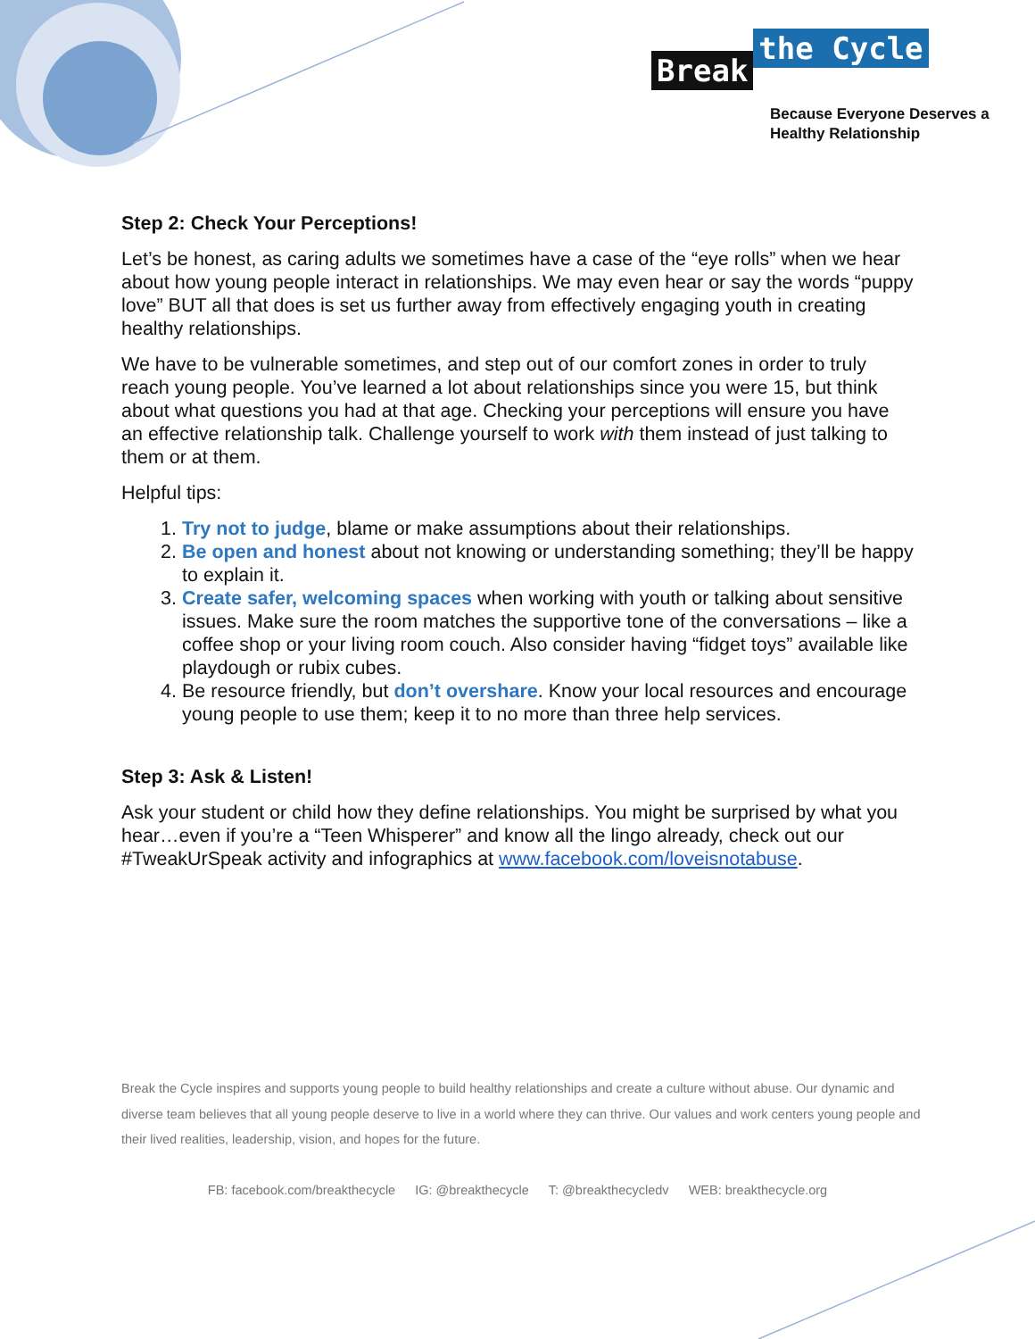Break the Cycle
Because Everyone Deserves a
Healthy Relationship
Step 2: Check Your Perceptions!
Let’s be honest, as caring adults we sometimes have a case of the “eye rolls” when we hear about how young people interact in relationships. We may even hear or say the words “puppy love” BUT all that does is set us further away from effectively engaging youth in creating healthy relationships.
We have to be vulnerable sometimes, and step out of our comfort zones in order to truly reach young people. You’ve learned a lot about relationships since you were 15, but think about what questions you had at that age. Checking your perceptions will ensure you have an effective relationship talk. Challenge yourself to work with them instead of just talking to them or at them.
Helpful tips:
1. Try not to judge, blame or make assumptions about their relationships.
2. Be open and honest about not knowing or understanding something; they’ll be happy to explain it.
3. Create safer, welcoming spaces when working with youth or talking about sensitive issues. Make sure the room matches the supportive tone of the conversations – like a coffee shop or your living room couch. Also consider having “fidget toys” available like playdough or rubix cubes.
4. Be resource friendly, but don’t overshare. Know your local resources and encourage young people to use them; keep it to no more than three help services.
Step 3: Ask & Listen!
Ask your student or child how they define relationships. You might be surprised by what you hear…even if you’re a “Teen Whisperer” and know all the lingo already, check out our #TweakUrSpeak activity and infographics at www.facebook.com/loveisnotabuse.
Break the Cycle inspires and supports young people to build healthy relationships and create a culture without abuse. Our dynamic and diverse team believes that all young people deserve to live in a world where they can thrive. Our values and work centers young people and their lived realities, leadership, vision, and hopes for the future.
FB: facebook.com/breakthecycle IG: @breakthecycle T: @breakthecycledv WEB: breakthecycle.org